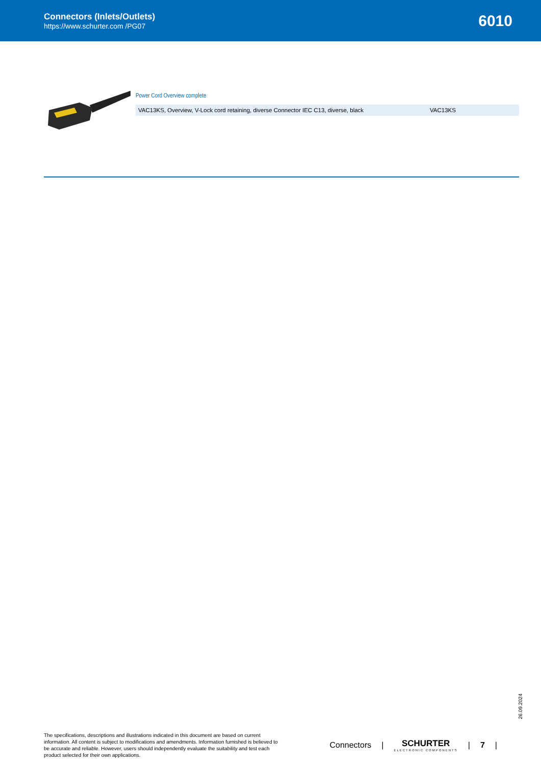Connectors (Inlets/Outlets)
https://www.schurter.com /PG07
6010
Power Cord Overview complete
| VAC13KS, Overview, V-Lock cord retaining, diverse Connector IEC C13, diverse, black | VAC13KS |
26.09.2024
The specifications, descriptions and illustrations indicated in this document are based on current information. All content is subject to modifications and amendments. Information furnished is believed to be accurate and reliable. However, users should independently evaluate the suitability and test each product selected for their own applications.
Connectors | SCHURTER
ELECTRONIC COMPONENTS
| 7 |